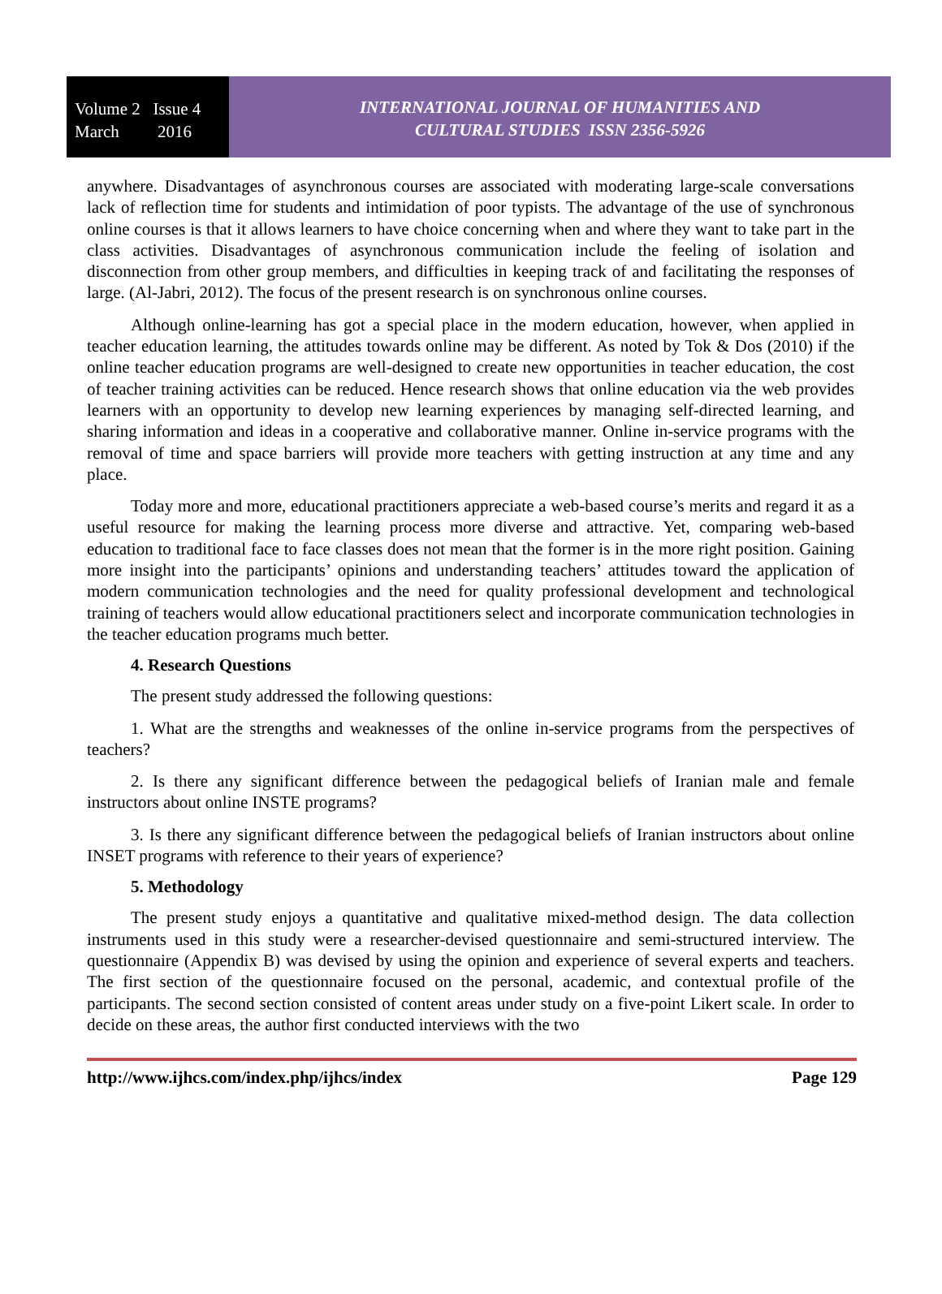Volume 2 Issue 4
March 2016
INTERNATIONAL JOURNAL OF HUMANITIES AND
CULTURAL STUDIES ISSN 2356-5926
anywhere. Disadvantages of asynchronous courses are associated with moderating large-scale conversations lack of reflection time for students and intimidation of poor typists. The advantage of the use of synchronous online courses is that it allows learners to have choice concerning when and where they want to take part in the class activities. Disadvantages of asynchronous communication include the feeling of isolation and disconnection from other group members, and difficulties in keeping track of and facilitating the responses of large. (Al-Jabri, 2012). The focus of the present research is on synchronous online courses.
Although online-learning has got a special place in the modern education, however, when applied in teacher education learning, the attitudes towards online may be different. As noted by Tok & Dos (2010) if the online teacher education programs are well-designed to create new opportunities in teacher education, the cost of teacher training activities can be reduced. Hence research shows that online education via the web provides learners with an opportunity to develop new learning experiences by managing self-directed learning, and sharing information and ideas in a cooperative and collaborative manner. Online in-service programs with the removal of time and space barriers will provide more teachers with getting instruction at any time and any place.
Today more and more, educational practitioners appreciate a web-based course’s merits and regard it as a useful resource for making the learning process more diverse and attractive. Yet, comparing web-based education to traditional face to face classes does not mean that the former is in the more right position. Gaining more insight into the participants’ opinions and understanding teachers’ attitudes toward the application of modern communication technologies and the need for quality professional development and technological training of teachers would allow educational practitioners select and incorporate communication technologies in the teacher education programs much better.
4. Research Questions
The present study addressed the following questions:
1. What are the strengths and weaknesses of the online in-service programs from the perspectives of teachers?
2. Is there any significant difference between the pedagogical beliefs of Iranian male and female instructors about online INSTE programs?
3. Is there any significant difference between the pedagogical beliefs of Iranian instructors about online INSET programs with reference to their years of experience?
5. Methodology
The present study enjoys a quantitative and qualitative mixed-method design. The data collection instruments used in this study were a researcher-devised questionnaire and semi-structured interview. The questionnaire (Appendix B) was devised by using the opinion and experience of several experts and teachers. The first section of the questionnaire focused on the personal, academic, and contextual profile of the participants. The second section consisted of content areas under study on a five-point Likert scale. In order to decide on these areas, the author first conducted interviews with the two
http://www.ijhcs.com/index.php/ijhcs/index Page 129